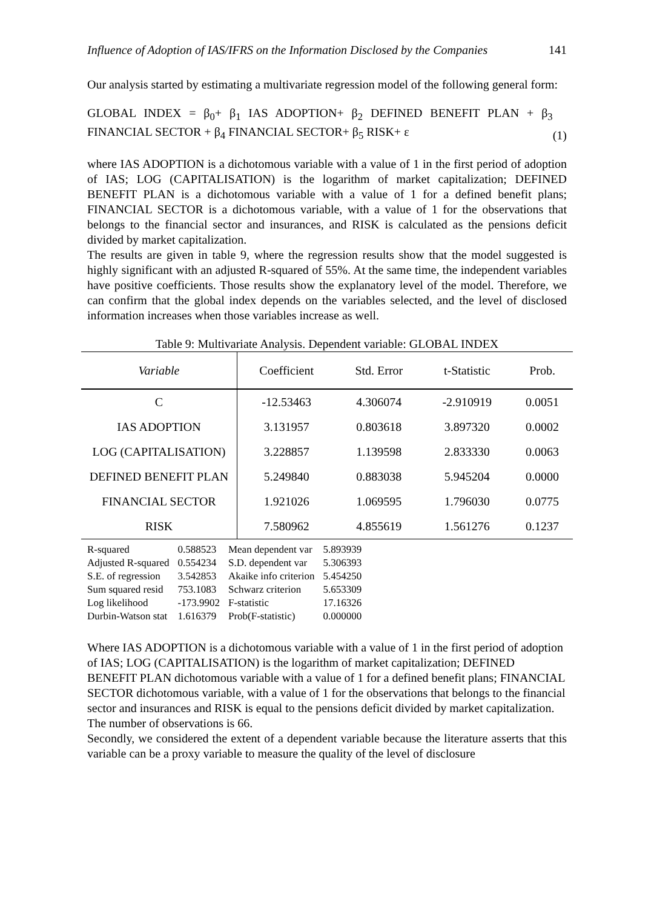Influence of Adoption of IAS/IFRS on the Information Disclosed by the Companies 141
Our analysis started by estimating a multivariate regression model of the following general form:
GLOBAL INDEX = β<sub>0</sub>+ β<sub>1</sub> IAS ADOPTION+ β<sub>2</sub> DEFINED BENEFIT PLAN + β<sub>3</sub> FINANCIAL SECTOR + β<sub>4</sub> FINANCIAL SECTOR+ β<sub>5</sub> RISK+ ε
(1)
where IAS ADOPTION is a dichotomous variable with a value of 1 in the first period of adoption of IAS; LOG (CAPITALISATION) is the logarithm of market capitalization; DEFINED BENEFIT PLAN is a dichotomous variable with a value of 1 for a defined benefit plans; FINANCIAL SECTOR is a dichotomous variable, with a value of 1 for the observations that belongs to the financial sector and insurances, and RISK is calculated as the pensions deficit divided by market capitalization.
The results are given in table 9, where the regression results show that the model suggested is highly significant with an adjusted R-squared of 55%. At the same time, the independent variables have positive coefficients. Those results show the explanatory level of the model. Therefore, we can confirm that the global index depends on the variables selected, and the level of disclosed information increases when those variables increase as well.
Table 9: Multivariate Analysis. Dependent variable: GLOBAL INDEX
| Variable | Coefficient | Std. Error | t-Statistic | Prob. |
| --- | --- | --- | --- | --- |
| C | -12.53463 | 4.306074 | -2.910919 | 0.0051 |
| IAS ADOPTION | 3.131957 | 0.803618 | 3.897320 | 0.0002 |
| LOG (CAPITALISATION) | 3.228857 | 1.139598 | 2.833330 | 0.0063 |
| DEFINED BENEFIT PLAN | 5.249840 | 0.883038 | 5.945204 | 0.0000 |
| FINANCIAL SECTOR | 1.921026 | 1.069595 | 1.796030 | 0.0775 |
| RISK | 7.580962 | 4.855619 | 1.561276 | 0.1237 |
| R-squared | 0.588523 | Mean dependent var | 5.893939 |
| Adjusted R-squared | 0.554234 | S.D. dependent var | 5.306393 |
| S.E. of regression | 3.542853 | Akaike info criterion | 5.454250 |
| Sum squared resid | 753.1083 | Schwarz criterion | 5.653309 |
| Log likelihood | -173.9902 | F-statistic | 17.16326 |
| Durbin-Watson stat | 1.616379 | Prob(F-statistic) | 0.000000 |
Where IAS ADOPTION is a dichotomous variable with a value of 1 in the first period of adoption of IAS; LOG (CAPITALISATION) is the logarithm of market capitalization; DEFINED BENEFIT PLAN dichotomous variable with a value of 1 for a defined benefit plans; FINANCIAL SECTOR dichotomous variable, with a value of 1 for the observations that belongs to the financial sector and insurances and RISK is equal to the pensions deficit divided by market capitalization.
The number of observations is 66.
Secondly, we considered the extent of a dependent variable because the literature asserts that this variable can be a proxy variable to measure the quality of the level of disclosure